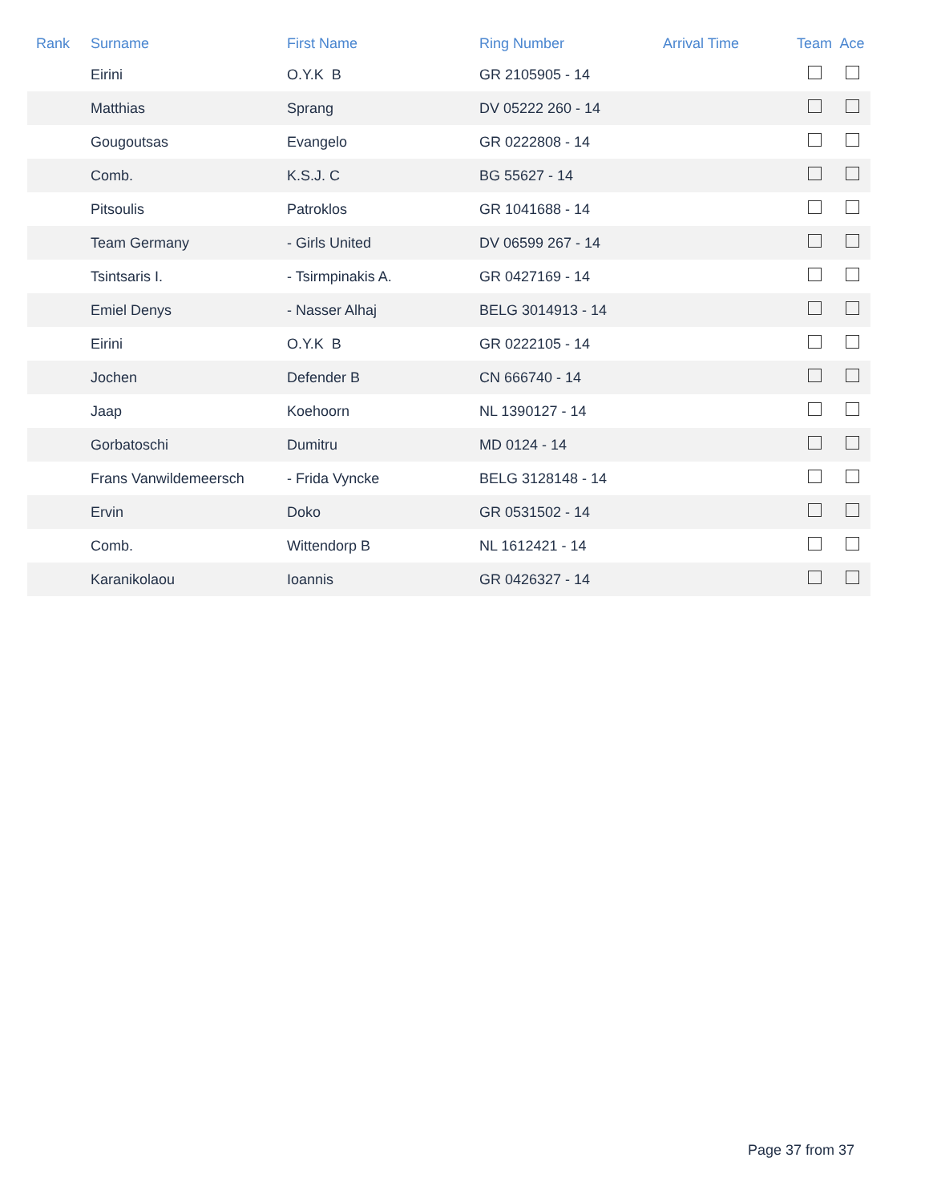| Rank | Surname | First Name | Ring Number | Arrival Time | Team | Ace |
| --- | --- | --- | --- | --- | --- | --- |
| | Eirini | O.Y.K B | GR 2105905 - 14 | | | |
| | Matthias | Sprang | DV 05222 260 - 14 | | | |
| | Gougoutsas | Evangelo | GR 0222808 - 14 | | | |
| | Comb. | K.S.J. C | BG 55627 - 14 | | | |
| | Pitsoulis | Patroklos | GR 1041688 - 14 | | | |
| | Team Germany | - Girls United | DV 06599 267 - 14 | | | |
| | Tsintsaris I. | - Tsirmpinakis A. | GR 0427169 - 14 | | | |
| | Emiel Denys | - Nasser Alhaj | BELG 3014913 - 14 | | | |
| | Eirini | O.Y.K B | GR 0222105 - 14 | | | |
| | Jochen | Defender B | CN 666740 - 14 | | | |
| | Jaap | Koehoorn | NL 1390127 - 14 | | | |
| | Gorbatoschi | Dumitru | MD 0124 - 14 | | | |
| | Frans Vanwildemeersch | - Frida Vyncke | BELG 3128148 - 14 | | | |
| | Ervin | Doko | GR 0531502 - 14 | | | |
| | Comb. | Wittendorp B | NL 1612421 - 14 | | | |
| | Karanikolaou | Ioannis | GR 0426327 - 14 | | | |
Page 37 from 37